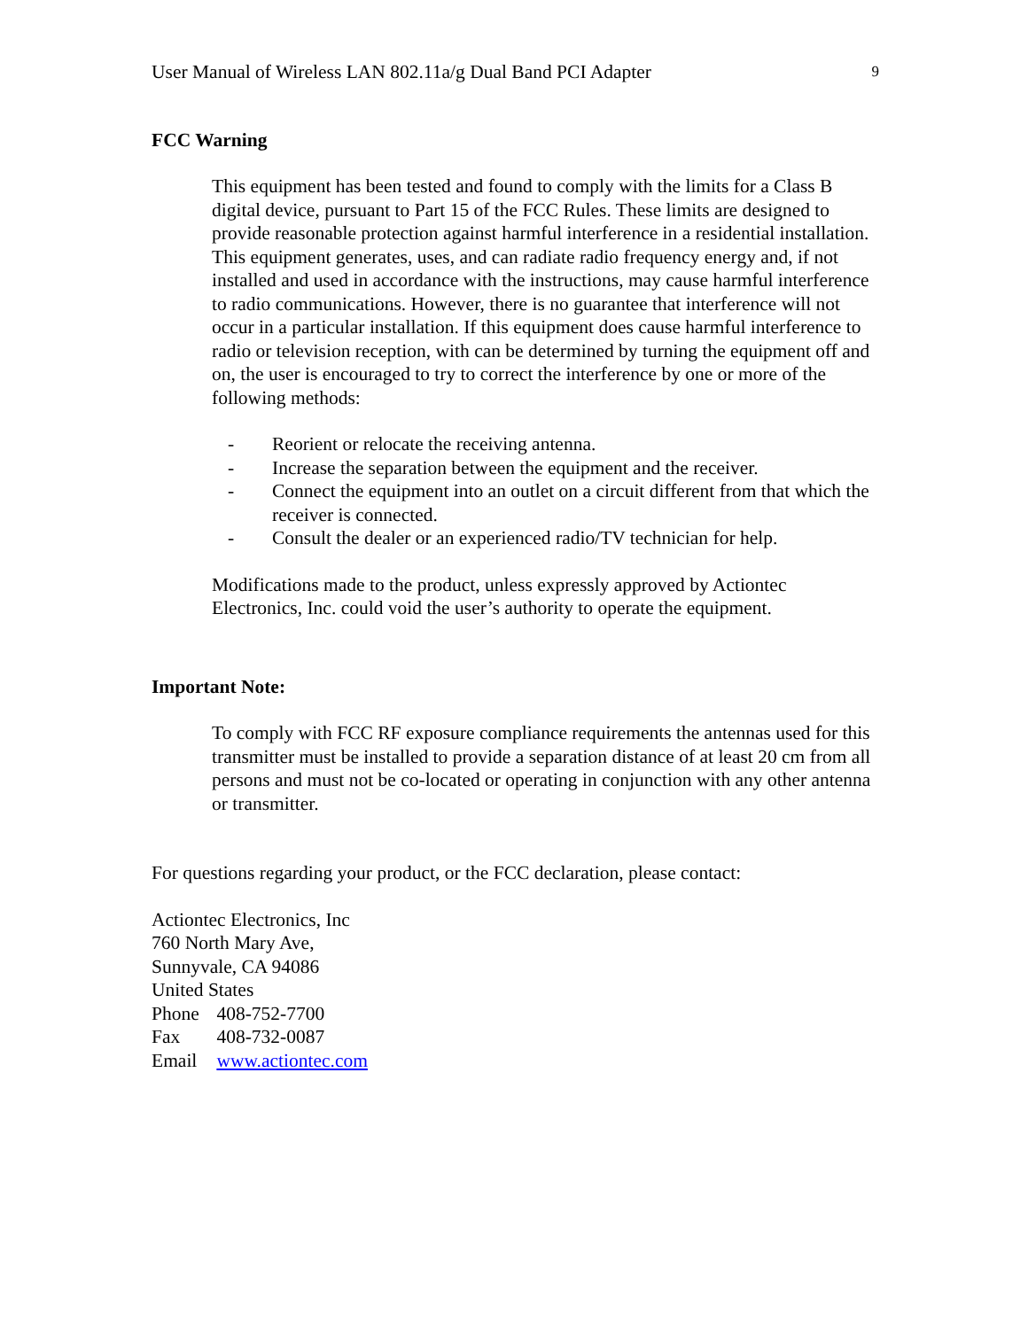User Manual of Wireless LAN 802.11a/g Dual Band PCI Adapter 9
FCC Warning
This equipment has been tested and found to comply with the limits for a Class B digital device, pursuant to Part 15 of the FCC Rules. These limits are designed to provide reasonable protection against harmful interference in a residential installation. This equipment generates, uses, and can radiate radio frequency energy and, if not installed and used in accordance with the instructions, may cause harmful interference to radio communications. However, there is no guarantee that interference will not occur in a particular installation. If this equipment does cause harmful interference to radio or television reception, with can be determined by turning the equipment off and on, the user is encouraged to try to correct the interference by one or more of the following methods:
- Reorient or relocate the receiving antenna.
- Increase the separation between the equipment and the receiver.
- Connect the equipment into an outlet on a circuit different from that which the receiver is connected.
- Consult the dealer or an experienced radio/TV technician for help.
Modifications made to the product, unless expressly approved by Actiontec Electronics, Inc. could void the user’s authority to operate the equipment.
Important Note:
To comply with FCC RF exposure compliance requirements the antennas used for this transmitter must be installed to provide a separation distance of at least 20 cm from all persons and must not be co-located or operating in conjunction with any other antenna or transmitter.
For questions regarding your product, or the FCC declaration, please contact:
Actiontec Electronics, Inc
760 North Mary Ave,
Sunnyvale, CA 94086
United States
Phone 408-752-7700
Fax 408-732-0087
Email www.actiontec.com